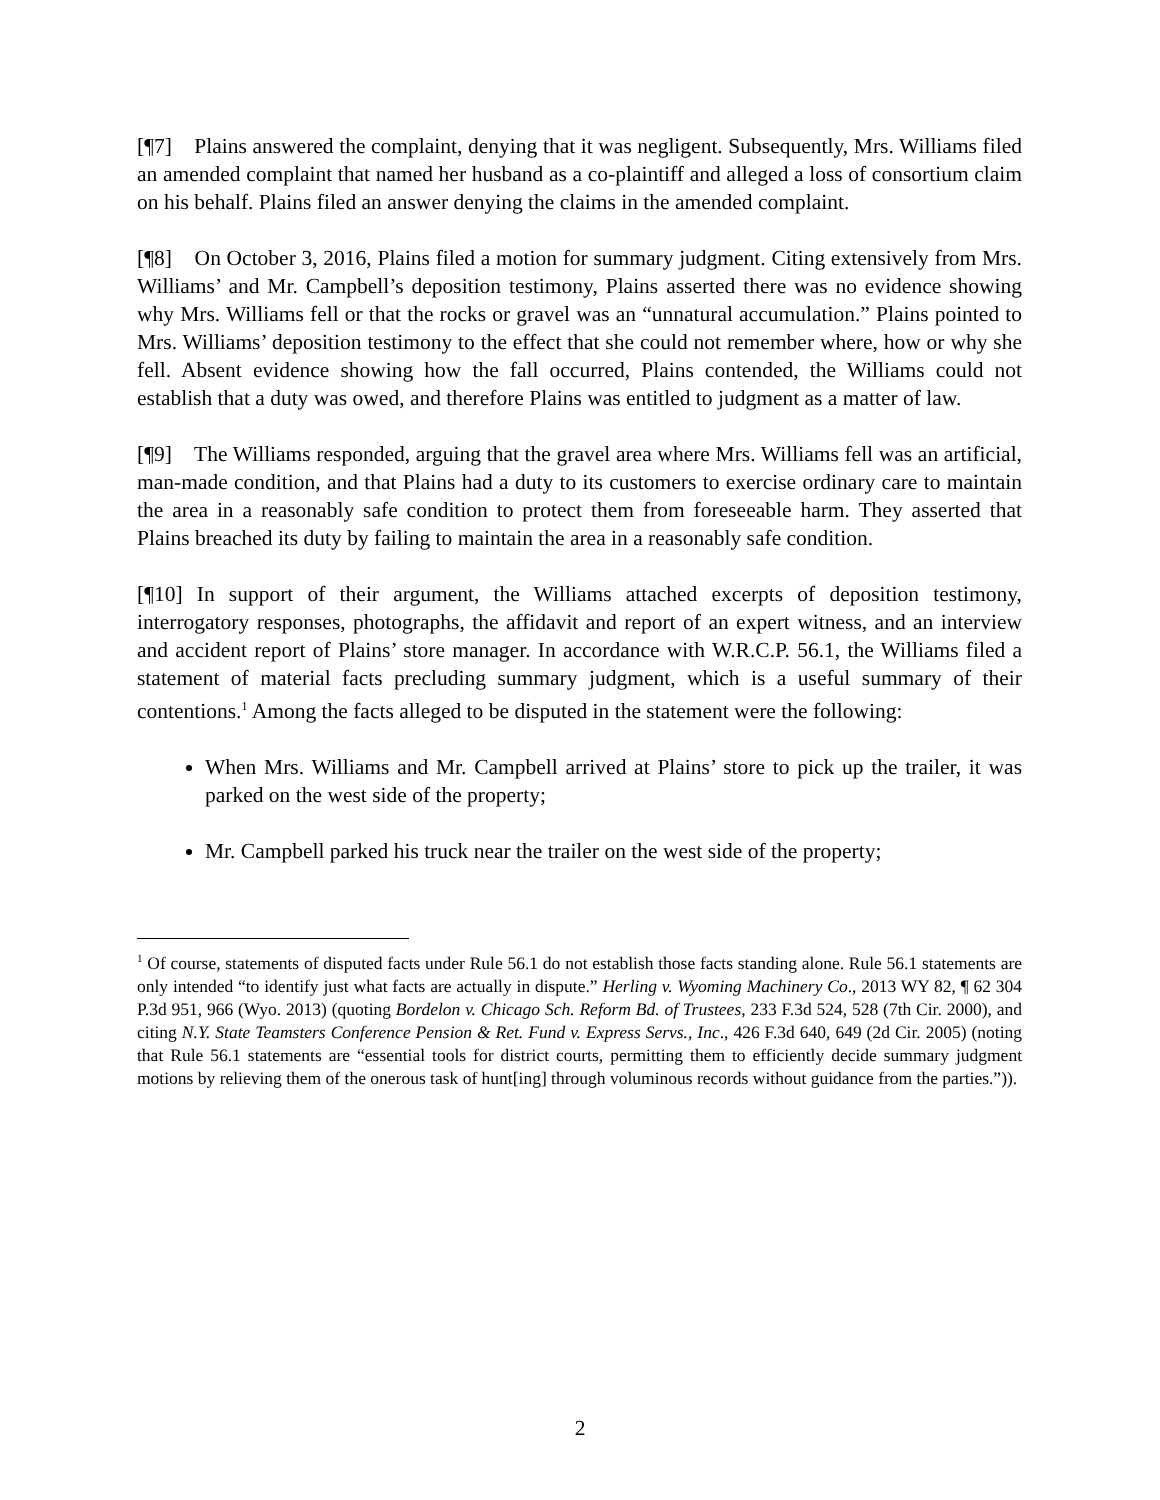[¶7] Plains answered the complaint, denying that it was negligent. Subsequently, Mrs. Williams filed an amended complaint that named her husband as a co-plaintiff and alleged a loss of consortium claim on his behalf. Plains filed an answer denying the claims in the amended complaint.
[¶8] On October 3, 2016, Plains filed a motion for summary judgment. Citing extensively from Mrs. Williams’ and Mr. Campbell’s deposition testimony, Plains asserted there was no evidence showing why Mrs. Williams fell or that the rocks or gravel was an “unnatural accumulation.” Plains pointed to Mrs. Williams’ deposition testimony to the effect that she could not remember where, how or why she fell. Absent evidence showing how the fall occurred, Plains contended, the Williams could not establish that a duty was owed, and therefore Plains was entitled to judgment as a matter of law.
[¶9] The Williams responded, arguing that the gravel area where Mrs. Williams fell was an artificial, man-made condition, and that Plains had a duty to its customers to exercise ordinary care to maintain the area in a reasonably safe condition to protect them from foreseeable harm. They asserted that Plains breached its duty by failing to maintain the area in a reasonably safe condition.
[¶10] In support of their argument, the Williams attached excerpts of deposition testimony, interrogatory responses, photographs, the affidavit and report of an expert witness, and an interview and accident report of Plains’ store manager. In accordance with W.R.C.P. 56.1, the Williams filed a statement of material facts precluding summary judgment, which is a useful summary of their contentions.<sup>1</sup> Among the facts alleged to be disputed in the statement were the following:
When Mrs. Williams and Mr. Campbell arrived at Plains’ store to pick up the trailer, it was parked on the west side of the property;
Mr. Campbell parked his truck near the trailer on the west side of the property;
<sup>1</sup> Of course, statements of disputed facts under Rule 56.1 do not establish those facts standing alone. Rule 56.1 statements are only intended “to identify just what facts are actually in dispute.” Herling v. Wyoming Machinery Co., 2013 WY 82, ¶ 62 304 P.3d 951, 966 (Wyo. 2013) (quoting Bordelon v. Chicago Sch. Reform Bd. of Trustees, 233 F.3d 524, 528 (7th Cir. 2000), and citing N.Y. State Teamsters Conference Pension & Ret. Fund v. Express Servs., Inc., 426 F.3d 640, 649 (2d Cir. 2005) (noting that Rule 56.1 statements are “essential tools for district courts, permitting them to efficiently decide summary judgment motions by relieving them of the onerous task of hunt[ing] through voluminous records without guidance from the parties.”)).
2